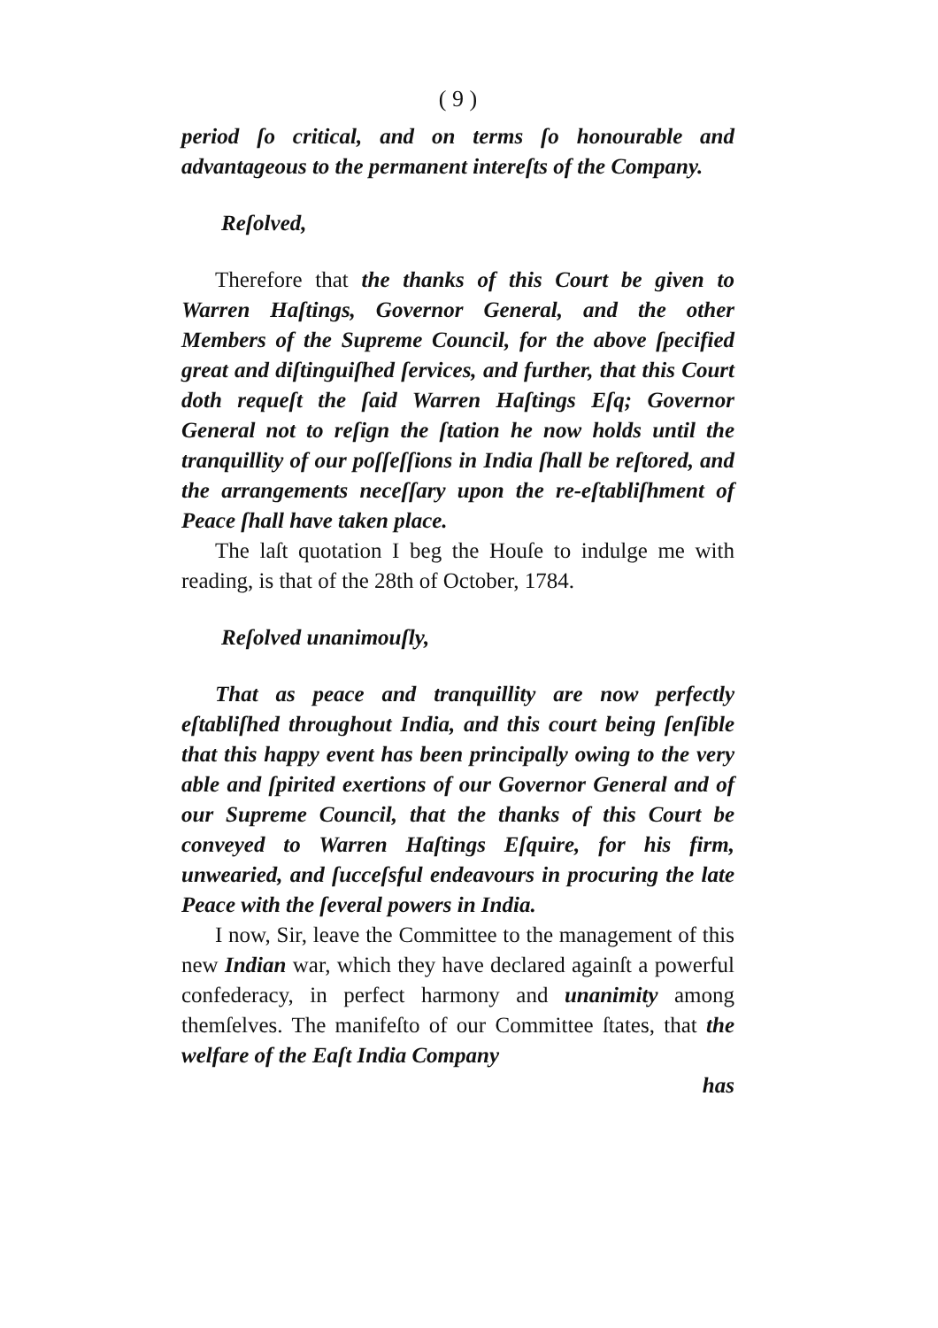( 9 )
period ſo critical, and on terms ſo honourable and advantageous to the permanent intereſts of the Company.
Reſolved,
Therefore that the thanks of this Court be given to Warren Haſtings, Governor General, and the other Members of the Supreme Council, for the above ſpecified great and diſtinguiſhed ſervices, and further, that this Court doth requeſt the ſaid Warren Haſtings Eſq; Governor General not to reſign the ſtation he now holds until the tranquillity of our poſſeſſions in India ſhall be reſtored, and the arrangements neceſſary upon the re-eſtabliſhment of Peace ſhall have taken place.
The laſt quotation I beg the Houſe to indulge me with reading, is that of the 28th of October, 1784.
Reſolved unanimouſly,
That as peace and tranquillity are now perfectly eſtabliſhed throughout India, and this court being ſenſible that this happy event has been principally owing to the very able and ſpirited exertions of our Governor General and of our Supreme Council, that the thanks of this Court be conveyed to Warren Haſtings Eſquire, for his firm, unwearied, and ſucceſsful endeavours in procuring the late Peace with the ſeveral powers in India.
I now, Sir, leave the Committee to the management of this new Indian war, which they have declared againſt a powerful confederacy, in perfect harmony and unanimity among themſelves. The manifeſto of our Committee ſtates, that the welfare of the Eaſt India Company
has